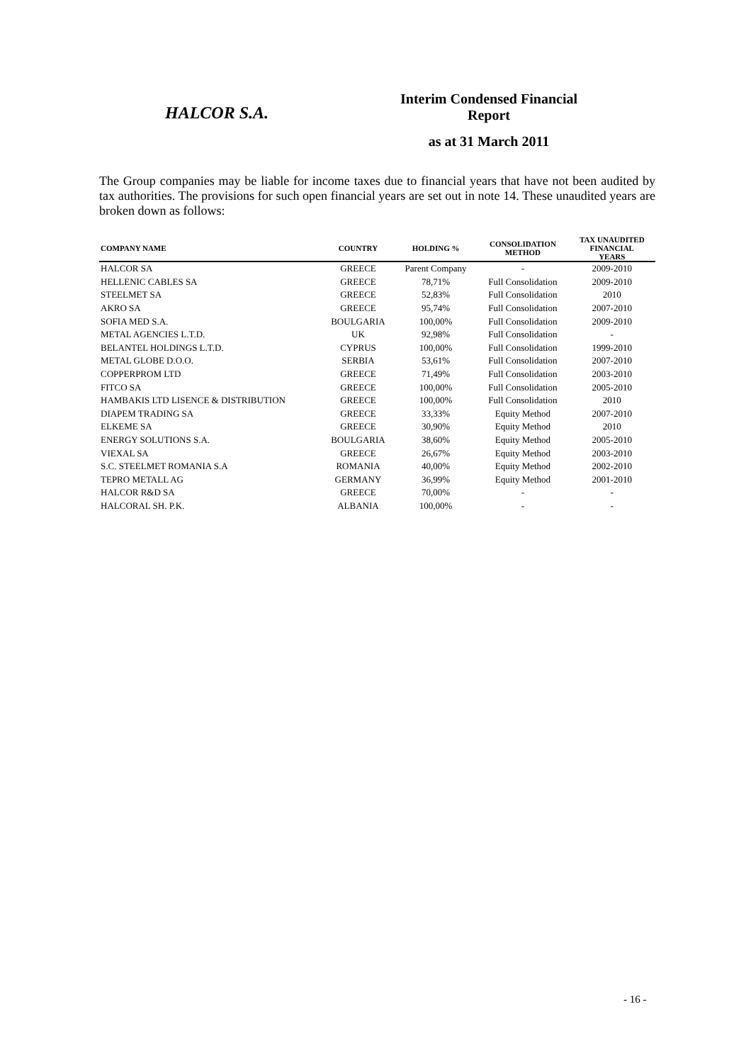HALCOR S.A.
Interim Condensed Financial Report
as at 31 March 2011
The Group companies may be liable for income taxes due to financial years that have not been audited by tax authorities. The provisions for such open financial years are set out in note 14. These unaudited years are broken down as follows:
| COMPANY NAME | COUNTRY | HOLDING % | CONSOLIDATION METHOD | TAX UNAUDITED FINANCIAL YEARS |
| --- | --- | --- | --- | --- |
| HALCOR SA | GREECE | Parent Company | - | 2009-2010 |
| HELLENIC CABLES SA | GREECE | 78,71% | Full Consolidation | 2009-2010 |
| STEELMET SA | GREECE | 52,83% | Full Consolidation | 2010 |
| AKRO SA | GREECE | 95,74% | Full Consolidation | 2007-2010 |
| SOFIA MED S.A. | BOULGARIA | 100,00% | Full Consolidation | 2009-2010 |
| METAL AGENCIES L.T.D. | UK | 92,98% | Full Consolidation | - |
| BELANTEL HOLDINGS L.T.D. | CYPRUS | 100,00% | Full Consolidation | 1999-2010 |
| METAL GLOBE D.O.O. | SERBIA | 53,61% | Full Consolidation | 2007-2010 |
| COPPERPROM LTD | GREECE | 71,49% | Full Consolidation | 2003-2010 |
| FITCO SA | GREECE | 100,00% | Full Consolidation | 2005-2010 |
| HAMBAKIS LTD LISENCE & DISTRIBUTION | GREECE | 100,00% | Full Consolidation | 2010 |
| DIAPEM TRADING SA | GREECE | 33,33% | Equity Method | 2007-2010 |
| ELKEME SA | GREECE | 30,90% | Equity Method | 2010 |
| ENERGY SOLUTIONS S.A. | BOULGARIA | 38,60% | Equity Method | 2005-2010 |
| VIEXAL SA | GREECE | 26,67% | Equity Method | 2003-2010 |
| S.C. STEELMET ROMANIA S.A | ROMANIA | 40,00% | Equity Method | 2002-2010 |
| TEPRO METALL AG | GERMANY | 36,99% | Equity Method | 2001-2010 |
| HALCOR R&D SA | GREECE | 70,00% | - | - |
| HALCORAL SH. P.K. | ALBANIA | 100,00% | - | - |
- 16 -